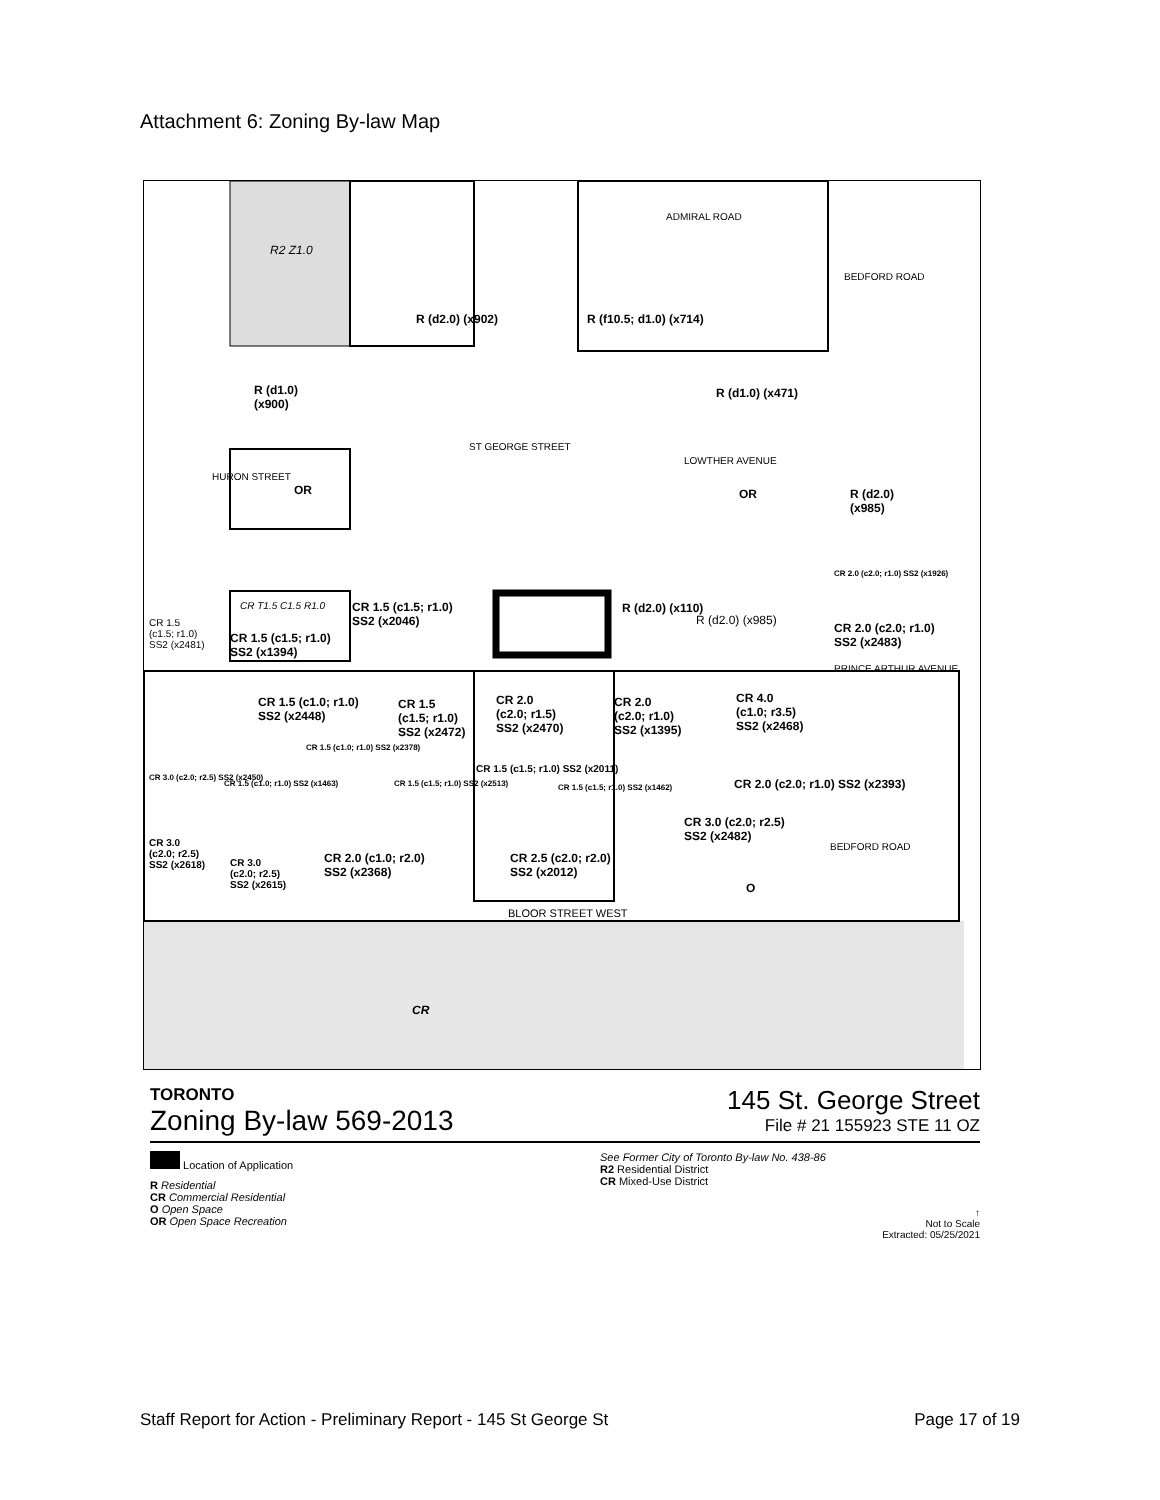Attachment 6: Zoning By-law Map
R2 Z1.0
R (d2.0) (x902) R (f10.5; d1.0) (x714)
ADMIRAL ROAD
BEDFORD ROAD
R (d1.0)
(x900)
R (d1.0) (x471)
LOWTHER AVENUE
HURON STREET
OR
ST GEORGE STREET
OR
R (d2.0)
(x985)
CR 2.0 (c2.0; r1.0) SS2 (x1926)
CR T1.5 C1.5 R1.0
CR 1.5 (c1.5; r1.0)
SS2 (x2046)
CR 1.5
(c1.5; r1.0)
SS2 (x2481)
CR 1.5 (c1.5; r1.0)
SS2 (x1394)
R (d2.0) (x110)
R (d2.0) (x985)
CR 2.0 (c2.0; r1.0)
SS2 (x2483)
PRINCE ARTHUR AVENUE
CR 1.5 (c1.0; r1.0)
SS2 (x2448)
CR 1.5
(c1.5; r1.0)
SS2 (x2472)
CR 2.0
(c2.0; r1.5)
SS2 (x2470)
CR 2.0
(c2.0; r1.0)
SS2 (x1395)
CR 4.0
(c1.0; r3.5)
SS2 (x2468)
CR 1.5 (c1.0; r1.0) SS2 (x2378)
CR 3.0 (c2.0; r2.5) SS2 (x2450)
CR 1.5 (c1.0; r1.0) SS2 (x1463)
CR 1.5 (c1.5; r1.0) SS2 (x2513)
CR 1.5 (c1.5; r1.0) SS2 (x2011)
CR 1.5 (c1.5; r1.0) SS2 (x1462)
CR 2.0 (c2.0; r1.0) SS2 (x2393)
CR 3.0 (c2.0; r2.5)
SS2 (x2482)
CR 3.0
(c2.0; r2.5)
SS2 (x2618)
CR 3.0
(c2.0; r2.5)
SS2 (x2615)
CR 2.0 (c1.0; r2.0)
SS2 (x2368)
CR 2.5 (c2.0; r2.0)
SS2 (x2012)
O
BEDFORD ROAD
BLOOR STREET WEST
CR
TORONTO
Zoning By-law 569-2013
145 St. George Street
File # 21 155923 STE 11 OZ
Location of Application
R Residential
CR Commercial Residential
O Open Space
OR Open Space Recreation
See Former City of Toronto By-law No. 438-86
R2 Residential District
CR Mixed-Use District
↑
Not to Scale
Extracted: 05/25/2021
Staff Report for Action - Preliminary Report - 145 St George St Page 17 of 19